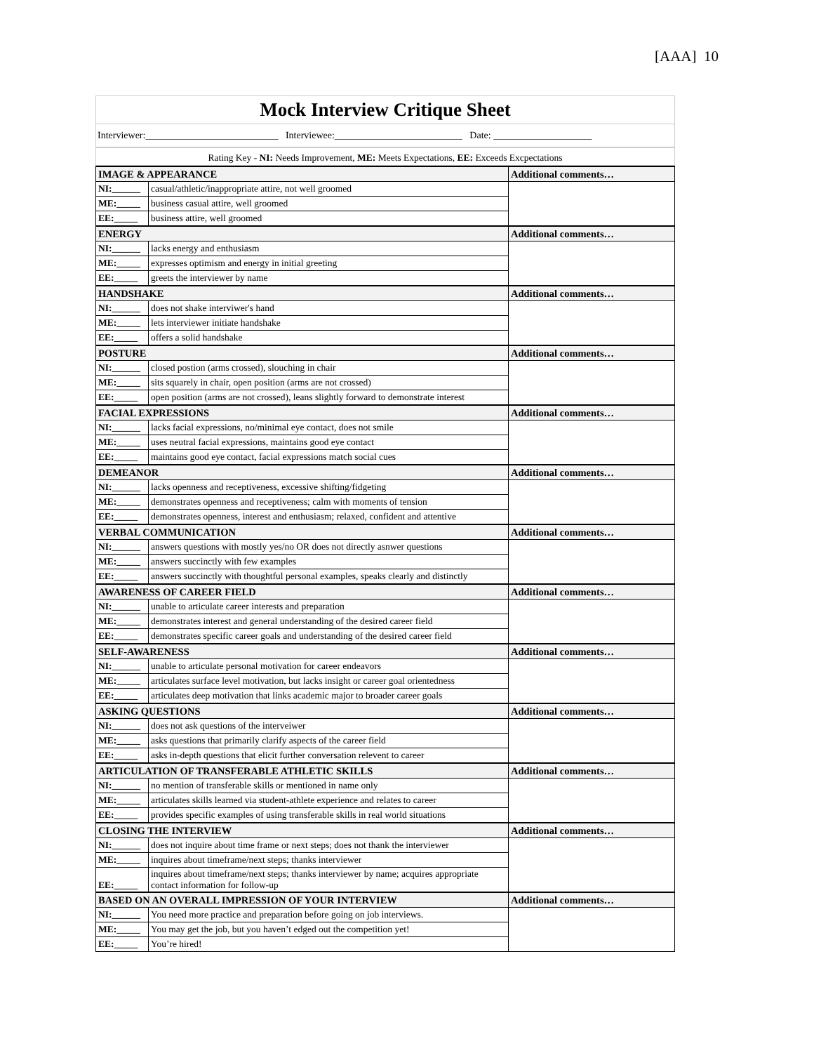[AAA] 10
Mock Interview Critique Sheet
Interviewer:___________________________ Interviewee:__________________________ Date: ____________________
Rating Key - NI: Needs Improvement, ME: Meets Expectations, EE: Exceeds Excpectations
| IMAGE & APPEARANCE | | Additional comments… |
| NI:______ | casual/athletic/inappropriate attire, not well groomed | |
| ME:_____ | business casual attire, well groomed | |
| EE:_____ | business attire, well groomed | |
| ENERGY | | Additional comments… |
| NI:______ | lacks energy and enthusiasm | |
| ME:_____ | expresses optimism and energy in initial greeting | |
| EE:_____ | greets the interviewer by name | |
| HANDSHAKE | | Additional comments… |
| NI:______ | does not shake interviwer's hand | |
| ME:_____ | lets interviewer initiate handshake | |
| EE:_____ | offers a solid handshake | |
| POSTURE | | Additional comments… |
| NI:______ | closed postion (arms crossed), slouching in chair | |
| ME:_____ | sits squarely in chair, open position (arms are not crossed) | |
| EE:_____ | open position (arms are not crossed), leans slightly forward to demonstrate interest | |
| FACIAL EXPRESSIONS | | Additional comments… |
| NI:______ | lacks facial expressions, no/minimal eye contact, does not smile | |
| ME:_____ | uses neutral facial expressions, maintains good eye contact | |
| EE:_____ | maintains good eye contact, facial expressions match social cues | |
| DEMEANOR | | Additional comments… |
| NI:______ | lacks openness and receptiveness, excessive shifting/fidgeting | |
| ME:_____ | demonstrates openness and receptiveness; calm with moments of tension | |
| EE:_____ | demonstrates openness, interest and enthusiasm; relaxed, confident and attentive | |
| VERBAL COMMUNICATION | | Additional comments… |
| NI:______ | answers questions with mostly yes/no OR does not directly asnwer questions | |
| ME:_____ | answers succinctly with few examples | |
| EE:_____ | answers succinctly with thoughtful personal examples, speaks clearly and distinctly | |
| AWARENESS OF CAREER FIELD | | Additional comments… |
| NI:______ | unable to articulate career interests and preparation | |
| ME:_____ | demonstrates interest and general understanding of the desired career field | |
| EE:_____ | demonstrates specific career goals and understanding of the desired career field | |
| SELF-AWARENESS | | Additional comments… |
| NI:______ | unable to articulate personal motivation for career endeavors | |
| ME:_____ | articulates surface level motivation, but lacks insight or career goal orientedness | |
| EE:_____ | articulates deep motivation that links academic major to broader career goals | |
| ASKING QUESTIONS | | Additional comments… |
| NI:______ | does not ask questions of the interveiwer | |
| ME:_____ | asks questions that primarily clarify aspects of the career field | |
| EE:_____ | asks in-depth questions that elicit further conversation relevent to career | |
| ARTICULATION OF TRANSFERABLE ATHLETIC SKILLS | | Additional comments… |
| NI:______ | no mention of transferable skills or mentioned in name only | |
| ME:_____ | articulates skills learned via student-athlete experience and relates to career | |
| EE:_____ | provides specific examples of using transferable skills in real world situations | |
| CLOSING THE INTERVIEW | | Additional comments… |
| NI:______ | does not inquire about time frame or next steps; does not thank the interviewer | |
| ME:_____ | inquires about timeframe/next steps; thanks interviewer | |
| EE:_____ | inquires about timeframe/next steps; thanks interviewer by name; acquires appropriate contact information for follow-up | |
| BASED ON AN OVERALL IMPRESSION OF YOUR INTERVIEW | | Additional comments… |
| NI:______ | You need more practice and preparation before going on job interviews. | |
| ME:_____ | You may get the job, but you haven’t edged out the competition yet! | |
| EE:_____ | You’re hired! | |